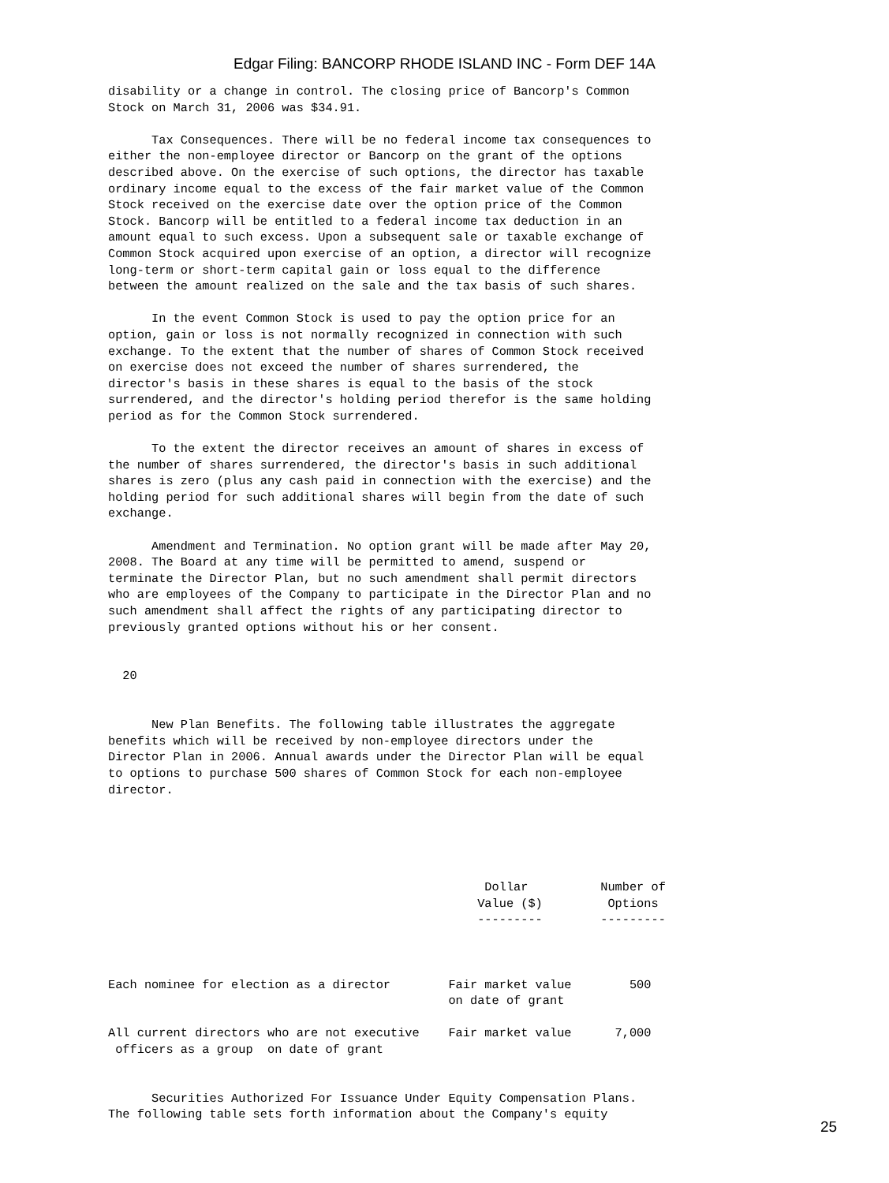Edgar Filing: BANCORP RHODE ISLAND INC - Form DEF 14A
disability or a change in control. The closing price of Bancorp's Common
Stock on March 31, 2006 was $34.91.

      Tax Consequences. There will be no federal income tax consequences to
either the non-employee director or Bancorp on the grant of the options
described above. On the exercise of such options, the director has taxable
ordinary income equal to the excess of the fair market value of the Common
Stock received on the exercise date over the option price of the Common
Stock. Bancorp will be entitled to a federal income tax deduction in an
amount equal to such excess. Upon a subsequent sale or taxable exchange of
Common Stock acquired upon exercise of an option, a director will recognize
long-term or short-term capital gain or loss equal to the difference
between the amount realized on the sale and the tax basis of such shares.

      In the event Common Stock is used to pay the option price for an
option, gain or loss is not normally recognized in connection with such
exchange. To the extent that the number of shares of Common Stock received
on exercise does not exceed the number of shares surrendered, the
director's basis in these shares is equal to the basis of the stock
surrendered, and the director's holding period therefor is the same holding
period as for the Common Stock surrendered.

      To the extent the director receives an amount of shares in excess of
the number of shares surrendered, the director's basis in such additional
shares is zero (plus any cash paid in connection with the exercise) and the
holding period for such additional shares will begin from the date of such
exchange.

      Amendment and Termination. No option grant will be made after May 20,
2008. The Board at any time will be permitted to amend, suspend or
terminate the Director Plan, but no such amendment shall permit directors
who are employees of the Company to participate in the Director Plan and no
such amendment shall affect the rights of any participating director to
previously granted options without his or her consent.


  20


      New Plan Benefits. The following table illustrates the aggregate
benefits which will be received by non-employee directors under the
Director Plan in 2006. Annual awards under the Director Plan will be equal
to options to purchase 500 shares of Common Stock for each non-employee
director.





                                                    Dollar          Number of
                                                   Value ($)         Options
                                                   ---------        ---------



Each nominee for election as a director        Fair market value        500
                                               on date of grant

All current directors who are not executive    Fair market value      7,000
 officers as a group  on date of grant


      Securities Authorized For Issuance Under Equity Compensation Plans.
The following table sets forth information about the Company's equity
25